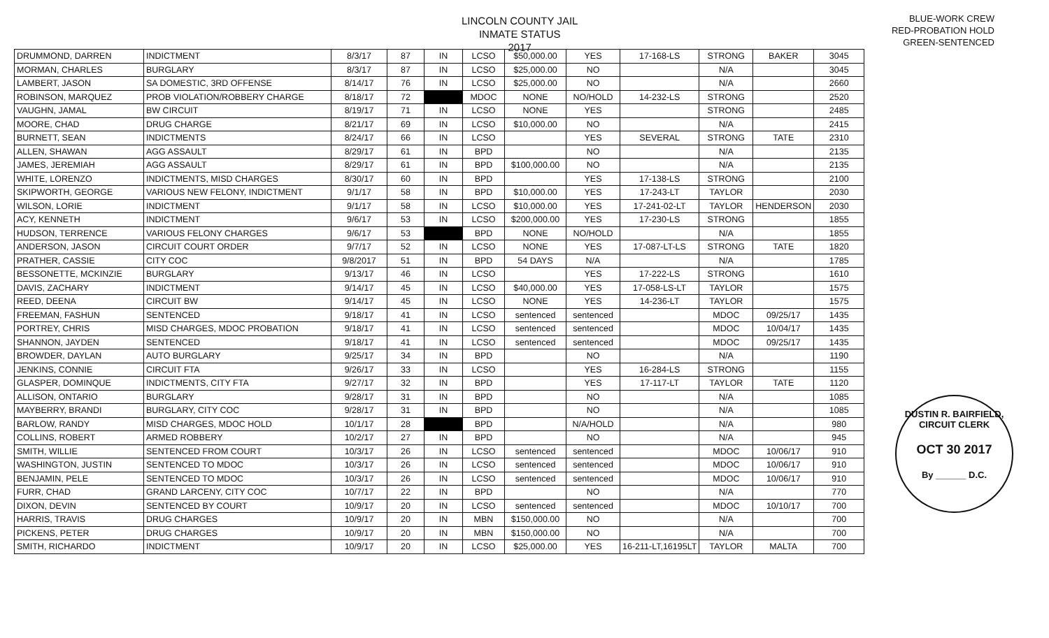LINCOLN COUNTY JAIL
INMATE STATUS
2017
BLUE-WORK CREW
RED-PROBATION HOLD
GREEN-SENTENCED
| DRUMMOND, DARREN | INDICTMENT | 8/3/17 | 87 | IN | LCSO | $50,000.00 | YES | 17-168-LS | STRONG | BAKER | 3045 |
| MORMAN, CHARLES | BURGLARY | 8/3/17 | 87 | IN | LCSO | $25,000.00 | NO | | N/A | | 3045 |
| LAMBERT, JASON | SA DOMESTIC, 3RD OFFENSE | 8/14/17 | 76 | IN | LCSO | $25,000.00 | NO | | N/A | | 2660 |
| ROBINSON, MARQUEZ | PROB VIOLATION/ROBBERY CHARGE | 8/18/17 | 72 | | MDOC | NONE | NO/HOLD | 14-232-LS | STRONG | | 2520 |
| VAUGHN, JAMAL | BW CIRCUIT | 8/19/17 | 71 | IN | LCSO | NONE | YES | | STRONG | | 2485 |
| MOORE, CHAD | DRUG CHARGE | 8/21/17 | 69 | IN | LCSO | $10,000.00 | NO | | N/A | | 2415 |
| BURNETT, SEAN | INDICTMENTS | 8/24/17 | 66 | IN | LCSO | | YES | SEVERAL | STRONG | TATE | 2310 |
| ALLEN, SHAWAN | AGG ASSAULT | 8/29/17 | 61 | IN | BPD | | NO | | N/A | | 2135 |
| JAMES, JEREMIAH | AGG ASSAULT | 8/29/17 | 61 | IN | BPD | $100,000.00 | NO | | N/A | | 2135 |
| WHITE, LORENZO | INDICTMENTS, MISD CHARGES | 8/30/17 | 60 | IN | BPD | | YES | 17-138-LS | STRONG | | 2100 |
| SKIPWORTH, GEORGE | VARIOUS NEW FELONY, INDICTMENT | 9/1/17 | 58 | IN | BPD | $10,000.00 | YES | 17-243-LT | TAYLOR | | 2030 |
| WILSON, LORIE | INDICTMENT | 9/1/17 | 58 | IN | LCSO | $10,000.00 | YES | 17-241-02-LT | TAYLOR | HENDERSON | 2030 |
| ACY, KENNETH | INDICTMENT | 9/6/17 | 53 | IN | LCSO | $200,000.00 | YES | 17-230-LS | STRONG | | 1855 |
| HUDSON, TERRENCE | VARIOUS FELONY CHARGES | 9/6/17 | 53 | | BPD | NONE | NO/HOLD | | N/A | | 1855 |
| ANDERSON, JASON | CIRCUIT COURT ORDER | 9/7/17 | 52 | IN | LCSO | NONE | YES | 17-087-LT-LS | STRONG | TATE | 1820 |
| PRATHER, CASSIE | CITY COC | 9/8/2017 | 51 | IN | BPD | 54 DAYS | N/A | | N/A | | 1785 |
| BESSONETTE, MCKINZIE | BURGLARY | 9/13/17 | 46 | IN | LCSO | | YES | 17-222-LS | STRONG | | 1610 |
| DAVIS, ZACHARY | INDICTMENT | 9/14/17 | 45 | IN | LCSO | $40,000.00 | YES | 17-058-LS-LT | TAYLOR | | 1575 |
| REED, DEENA | CIRCUIT BW | 9/14/17 | 45 | IN | LCSO | NONE | YES | 14-236-LT | TAYLOR | | 1575 |
| FREEMAN, FASHUN | SENTENCED | 9/18/17 | 41 | IN | LCSO | sentenced | sentenced | | MDOC | 09/25/17 | 1435 |
| PORTREY, CHRIS | MISD CHARGES, MDOC PROBATION | 9/18/17 | 41 | IN | LCSO | sentenced | sentenced | | MDOC | 10/04/17 | 1435 |
| SHANNON, JAYDEN | SENTENCED | 9/18/17 | 41 | IN | LCSO | sentenced | sentenced | | MDOC | 09/25/17 | 1435 |
| BROWDER, DAYLAN | AUTO BURGLARY | 9/25/17 | 34 | IN | BPD | | NO | | N/A | | 1190 |
| JENKINS, CONNIE | CIRCUIT FTA | 9/26/17 | 33 | IN | LCSO | | YES | 16-284-LS | STRONG | | 1155 |
| GLASPER, DOMINQUE | INDICTMENTS, CITY FTA | 9/27/17 | 32 | IN | BPD | | YES | 17-117-LT | TAYLOR | TATE | 1120 |
| ALLISON, ONTARIO | BURGLARY | 9/28/17 | 31 | IN | BPD | | NO | | N/A | | 1085 |
| MAYBERRY, BRANDI | BURGLARY, CITY COC | 9/28/17 | 31 | IN | BPD | | NO | | N/A | | 1085 |
| BARLOW, RANDY | MISD CHARGES, MDOC HOLD | 10/1/17 | 28 | | BPD | | N/A/HOLD | | N/A | | 980 |
| COLLINS, ROBERT | ARMED ROBBERY | 10/2/17 | 27 | IN | BPD | | NO | | N/A | | 945 |
| SMITH, WILLIE | SENTENCED FROM COURT | 10/3/17 | 26 | IN | LCSO | sentenced | sentenced | | MDOC | 10/06/17 | 910 |
| WASHINGTON, JUSTIN | SENTENCED TO MDOC | 10/3/17 | 26 | IN | LCSO | sentenced | sentenced | | MDOC | 10/06/17 | 910 |
| BENJAMIN, PELE | SENTENCED TO MDOC | 10/3/17 | 26 | IN | LCSO | sentenced | sentenced | | MDOC | 10/06/17 | 910 |
| FURR, CHAD | GRAND LARCENY, CITY COC | 10/7/17 | 22 | IN | BPD | | NO | | N/A | | 770 |
| DIXON, DEVIN | SENTENCED BY COURT | 10/9/17 | 20 | IN | LCSO | sentenced | sentenced | | MDOC | 10/10/17 | 700 |
| HARRIS, TRAVIS | DRUG CHARGES | 10/9/17 | 20 | IN | MBN | $150,000.00 | NO | | N/A | | 700 |
| PICKENS, PETER | DRUG CHARGES | 10/9/17 | 20 | IN | MBN | $150,000.00 | NO | | N/A | | 700 |
| SMITH, RICHARDO | INDICTMENT | 10/9/17 | 20 | IN | LCSO | $25,000.00 | YES | 16-211-LT,16195LT | TAYLOR | MALTA | 700 |
DUSTIN R. BAIRFIELD, CIRCUIT CLERK
OCT 30 2017
By ______ D.C.